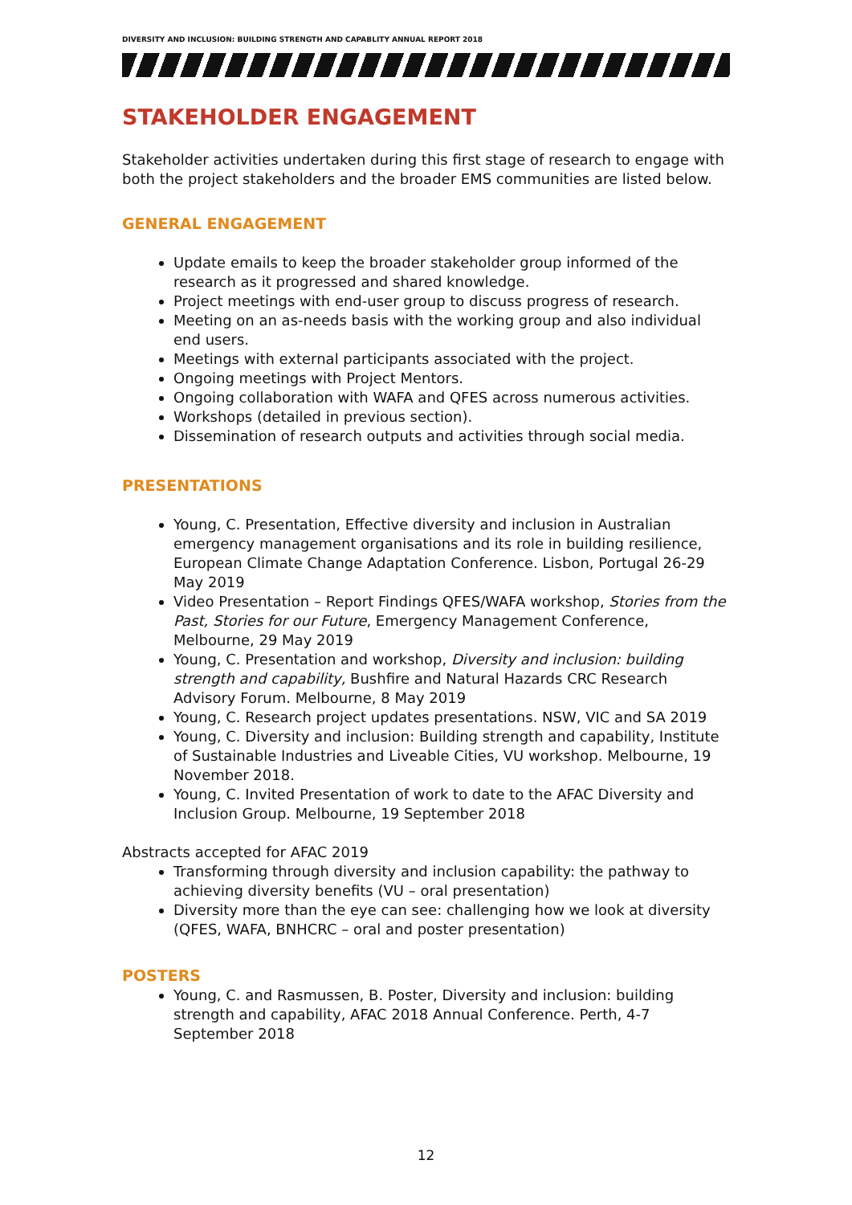DIVERSITY AND INCLUSION: BUILDING STRENGTH AND CAPABLITY ANNUAL REPORT 2018
STAKEHOLDER ENGAGEMENT
Stakeholder activities undertaken during this first stage of research to engage with both the project stakeholders and the broader EMS communities are listed below.
GENERAL ENGAGEMENT
Update emails to keep the broader stakeholder group informed of the research as it progressed and shared knowledge.
Project meetings with end-user group to discuss progress of research.
Meeting on an as-needs basis with the working group and also individual end users.
Meetings with external participants associated with the project.
Ongoing meetings with Project Mentors.
Ongoing collaboration with WAFA and QFES across numerous activities.
Workshops (detailed in previous section).
Dissemination of research outputs and activities through social media.
PRESENTATIONS
Young, C. Presentation, Effective diversity and inclusion in Australian emergency management organisations and its role in building resilience, European Climate Change Adaptation Conference. Lisbon, Portugal 26-29 May 2019
Video Presentation – Report Findings QFES/WAFA workshop, Stories from the Past, Stories for our Future, Emergency Management Conference, Melbourne, 29 May 2019
Young, C. Presentation and workshop, Diversity and inclusion: building strength and capability, Bushfire and Natural Hazards CRC Research Advisory Forum. Melbourne, 8 May 2019
Young, C. Research project updates presentations. NSW, VIC and SA 2019
Young, C. Diversity and inclusion: Building strength and capability, Institute of Sustainable Industries and Liveable Cities, VU workshop. Melbourne, 19 November 2018.
Young, C. Invited Presentation of work to date to the AFAC Diversity and Inclusion Group. Melbourne, 19 September 2018
Abstracts accepted for AFAC 2019
Transforming through diversity and inclusion capability: the pathway to achieving diversity benefits (VU – oral presentation)
Diversity more than the eye can see: challenging how we look at diversity (QFES, WAFA, BNHCRC – oral and poster presentation)
POSTERS
Young, C. and Rasmussen, B. Poster, Diversity and inclusion: building strength and capability, AFAC 2018 Annual Conference. Perth, 4-7 September 2018
12